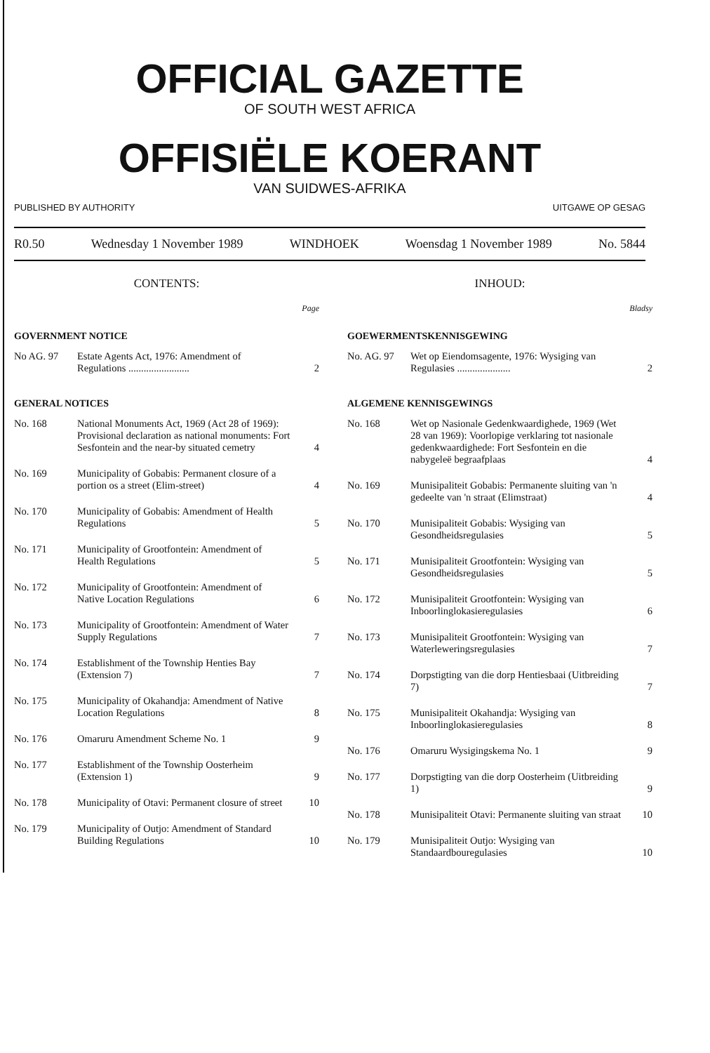OFFICIAL GAZETTE
OF SOUTH WEST AFRICA
OFFISIËLE KOERANT
VAN SUIDWES-AFRIKA
PUBLISHED BY AUTHORITY UITGAWE OP GESAG
R0.50 Wednesday 1 November 1989 WINDHOEK Woensdag 1 November 1989 No. 5844
CONTENTS:
Page
GOVERNMENT NOTICE
| No AG. 97 | Estate Agents Act, 1976: Amendment of Regulations ........................ | 2 |
GENERAL NOTICES
| No. 168 | National Monuments Act, 1969 (Act 28 of 1969): Provisional declaration as national monuments: Fort Sesfontein and the near-by situated cemetry | 4 |
| No. 169 | Municipality of Gobabis: Permanent closure of a portion os a street (Elim-street) | 4 |
| No. 170 | Municipality of Gobabis: Amendment of Health Regulations | 5 |
| No. 171 | Municipality of Grootfontein: Amendment of Health Regulations | 5 |
| No. 172 | Municipality of Grootfontein: Amendment of Native Location Regulations | 6 |
| No. 173 | Municipality of Grootfontein: Amendment of Water Supply Regulations | 7 |
| No. 174 | Establishment of the Township Henties Bay (Extension 7) | 7 |
| No. 175 | Municipality of Okahandja: Amendment of Native Location Regulations | 8 |
| No. 176 | Omaruru Amendment Scheme No. 1 | 9 |
| No. 177 | Establishment of the Township Oosterheim (Extension 1) | 9 |
| No. 178 | Municipality of Otavi: Permanent closure of street | 10 |
| No. 179 | Municipality of Outjo: Amendment of Standard Building Regulations | 10 |
INHOUD:
Bladsy
GOEWERMENTSKENNISGEWING
| No. AG. 97 | Wet op Eiendomsagente, 1976: Wysiging van Regulasies ..................... | 2 |
ALGEMENE KENNISGEWINGS
| No. 168 | Wet op Nasionale Gedenkwaardighede, 1969 (Wet 28 van 1969): Voorlopige verklaring tot nasionale gedenkwaardighede: Fort Sesfontein en die nabygeleë begraafplaas | 4 |
| No. 169 | Munisipaliteit Gobabis: Permanente sluiting van 'n gedeelte van 'n straat (Elimstraat) | 4 |
| No. 170 | Munisipaliteit Gobabis: Wysiging van Gesondheidsregulasies | 5 |
| No. 171 | Munisipaliteit Grootfontein: Wysiging van Gesondheidsregulasies | 5 |
| No. 172 | Munisipaliteit Grootfontein: Wysiging van Inboorlinglokasieregulasies | 6 |
| No. 173 | Munisipaliteit Grootfontein: Wysiging van Waterleweringsregulasies | 7 |
| No. 174 | Dorpstigting van die dorp Hentiesbaai (Uitbreiding 7) | 7 |
| No. 175 | Munisipaliteit Okahandja: Wysiging van Inboorlinglokasieregulasies | 8 |
| No. 176 | Omaruru Wysigingskema No. 1 | 9 |
| No. 177 | Dorpstigting van die dorp Oosterheim (Uitbreiding 1) | 9 |
| No. 178 | Munisipaliteit Otavi: Permanente sluiting van straat | 10 |
| No. 179 | Munisipaliteit Outjo: Wysiging van Standaardbouregulasies | 10 |